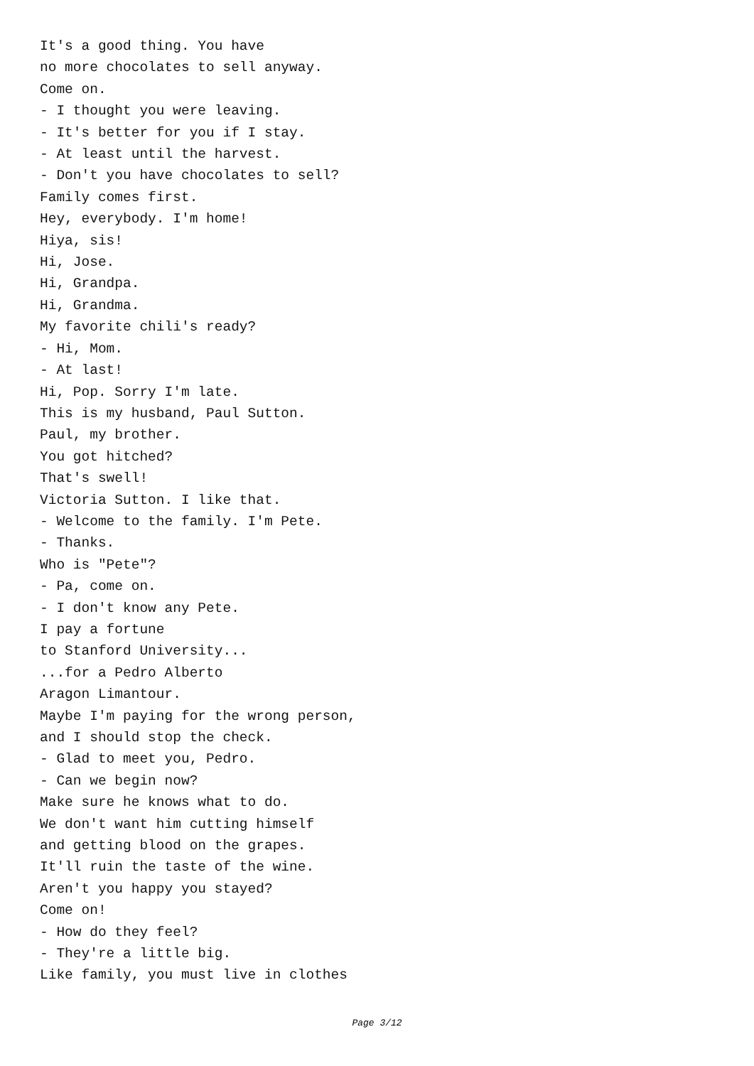It's a good thing. You have
no more chocolates to sell anyway.
Come on.
- I thought you were leaving.
- It's better for you if I stay.
- At least until the harvest.
- Don't you have chocolates to sell?
Family comes first.
Hey, everybody. I'm home!
Hiya, sis!
Hi, Jose.
Hi, Grandpa.
Hi, Grandma.
My favorite chili's ready?
- Hi, Mom.
- At last!
Hi, Pop. Sorry I'm late.
This is my husband, Paul Sutton.
Paul, my brother.
You got hitched?
That's swell!
Victoria Sutton. I like that.
- Welcome to the family. I'm Pete.
- Thanks.
Who is "Pete"?
- Pa, come on.
- I don't know any Pete.
I pay a fortune
to Stanford University...
...for a Pedro Alberto
Aragon Limantour.
Maybe I'm paying for the wrong person,
and I should stop the check.
- Glad to meet you, Pedro.
- Can we begin now?
Make sure he knows what to do.
We don't want him cutting himself
and getting blood on the grapes.
It'll ruin the taste of the wine.
Aren't you happy you stayed?
Come on!
- How do they feel?
- They're a little big.
Like family, you must live in clothes
Page 3/12